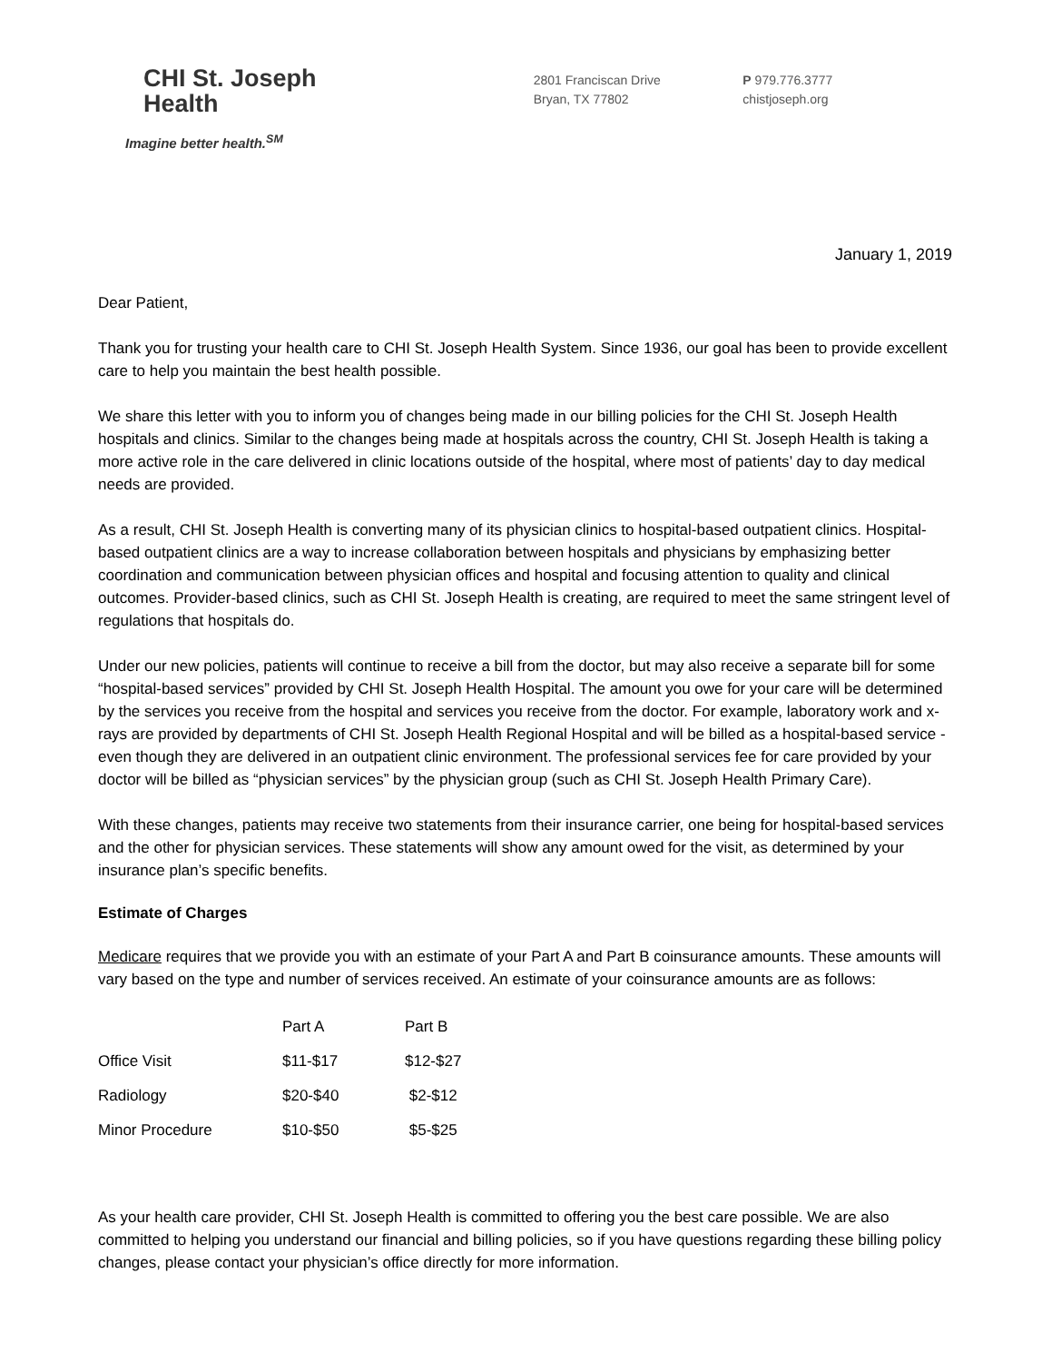CHI St. Joseph
Health
Imagine better health.<sup>SM</sup>
2801 Franciscan Drive
Bryan, TX 77802
P 979.776.3777
chistjoseph.org
January 1, 2019
Dear Patient,
Thank you for trusting your health care to CHI St. Joseph Health System. Since 1936, our goal has been to provide excellent care to help you maintain the best health possible.
We share this letter with you to inform you of changes being made in our billing policies for the CHI St. Joseph Health hospitals and clinics. Similar to the changes being made at hospitals across the country, CHI St. Joseph Health is taking a more active role in the care delivered in clinic locations outside of the hospital, where most of patients’ day to day medical needs are provided.
As a result, CHI St. Joseph Health is converting many of its physician clinics to hospital-based outpatient clinics. Hospital-based outpatient clinics are a way to increase collaboration between hospitals and physicians by emphasizing better coordination and communication between physician offices and hospital and focusing attention to quality and clinical outcomes. Provider-based clinics, such as CHI St. Joseph Health is creating, are required to meet the same stringent level of regulations that hospitals do.
Under our new policies, patients will continue to receive a bill from the doctor, but may also receive a separate bill for some “hospital-based services” provided by CHI St. Joseph Health Hospital. The amount you owe for your care will be determined by the services you receive from the hospital and services you receive from the doctor. For example, laboratory work and x-rays are provided by departments of CHI St. Joseph Health Regional Hospital and will be billed as a hospital-based service - even though they are delivered in an outpatient clinic environment. The professional services fee for care provided by your doctor will be billed as “physician services” by the physician group (such as CHI St. Joseph Health Primary Care).
With these changes, patients may receive two statements from their insurance carrier, one being for hospital-based services and the other for physician services. These statements will show any amount owed for the visit, as determined by your insurance plan’s specific benefits.
Estimate of Charges
Medicare requires that we provide you with an estimate of your Part A and Part B coinsurance amounts. These amounts will vary based on the type and number of services received. An estimate of your coinsurance amounts are as follows:
| | Part A | Part B |
| --- | --- | --- |
| Office Visit | $11-$17 | $12-$27 |
| Radiology | $20-$40 | $2-$12 |
| Minor Procedure | $10-$50 | $5-$25 |
As your health care provider, CHI St. Joseph Health is committed to offering you the best care possible. We are also committed to helping you understand our financial and billing policies, so if you have questions regarding these billing policy changes, please contact your physician’s office directly for more information.